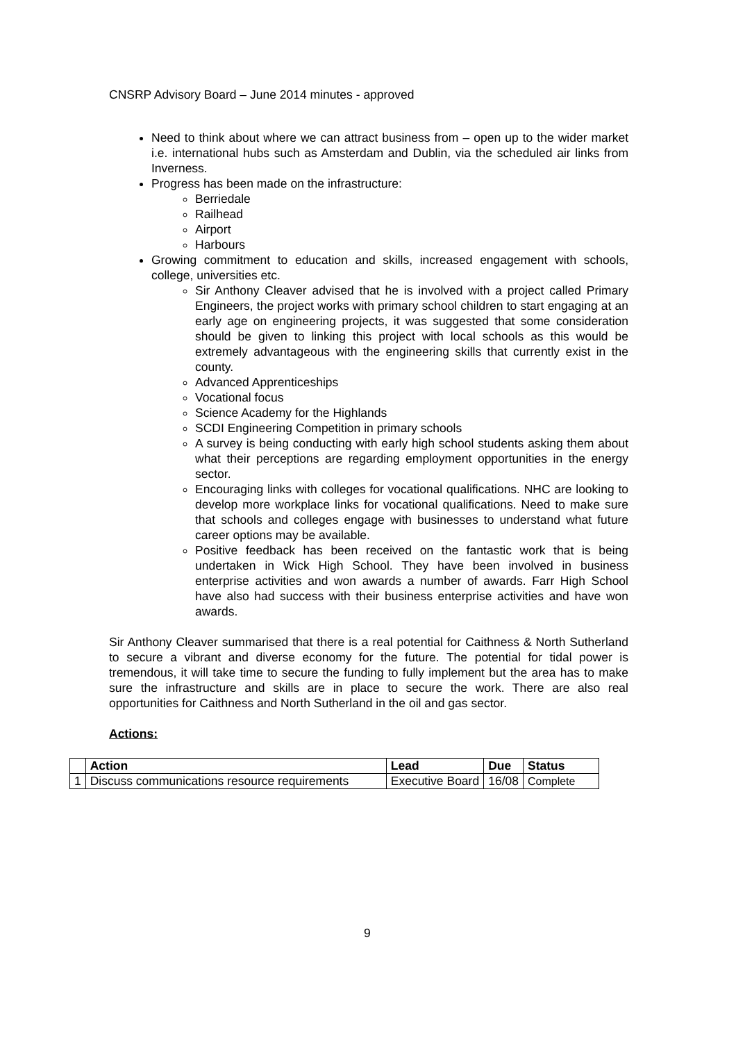CNSRP Advisory Board – June 2014 minutes - approved
Need to think about where we can attract business from – open up to the wider market i.e. international hubs such as Amsterdam and Dublin, via the scheduled air links from Inverness.
Progress has been made on the infrastructure:
Berriedale
Railhead
Airport
Harbours
Growing commitment to education and skills, increased engagement with schools, college, universities etc.
Sir Anthony Cleaver advised that he is involved with a project called Primary Engineers, the project works with primary school children to start engaging at an early age on engineering projects, it was suggested that some consideration should be given to linking this project with local schools as this would be extremely advantageous with the engineering skills that currently exist in the county.
Advanced Apprenticeships
Vocational focus
Science Academy for the Highlands
SCDI Engineering Competition in primary schools
A survey is being conducting with early high school students asking them about what their perceptions are regarding employment opportunities in the energy sector.
Encouraging links with colleges for vocational qualifications. NHC are looking to develop more workplace links for vocational qualifications. Need to make sure that schools and colleges engage with businesses to understand what future career options may be available.
Positive feedback has been received on the fantastic work that is being undertaken in Wick High School. They have been involved in business enterprise activities and won awards a number of awards. Farr High School have also had success with their business enterprise activities and have won awards.
Sir Anthony Cleaver summarised that there is a real potential for Caithness & North Sutherland to secure a vibrant and diverse economy for the future. The potential for tidal power is tremendous, it will take time to secure the funding to fully implement but the area has to make sure the infrastructure and skills are in place to secure the work. There are also real opportunities for Caithness and North Sutherland in the oil and gas sector.
Actions:
| | Action | Lead | Due | Status |
| --- | --- | --- | --- | --- |
| 1 | Discuss communications resource requirements | Executive Board | 16/08 | Complete |
9